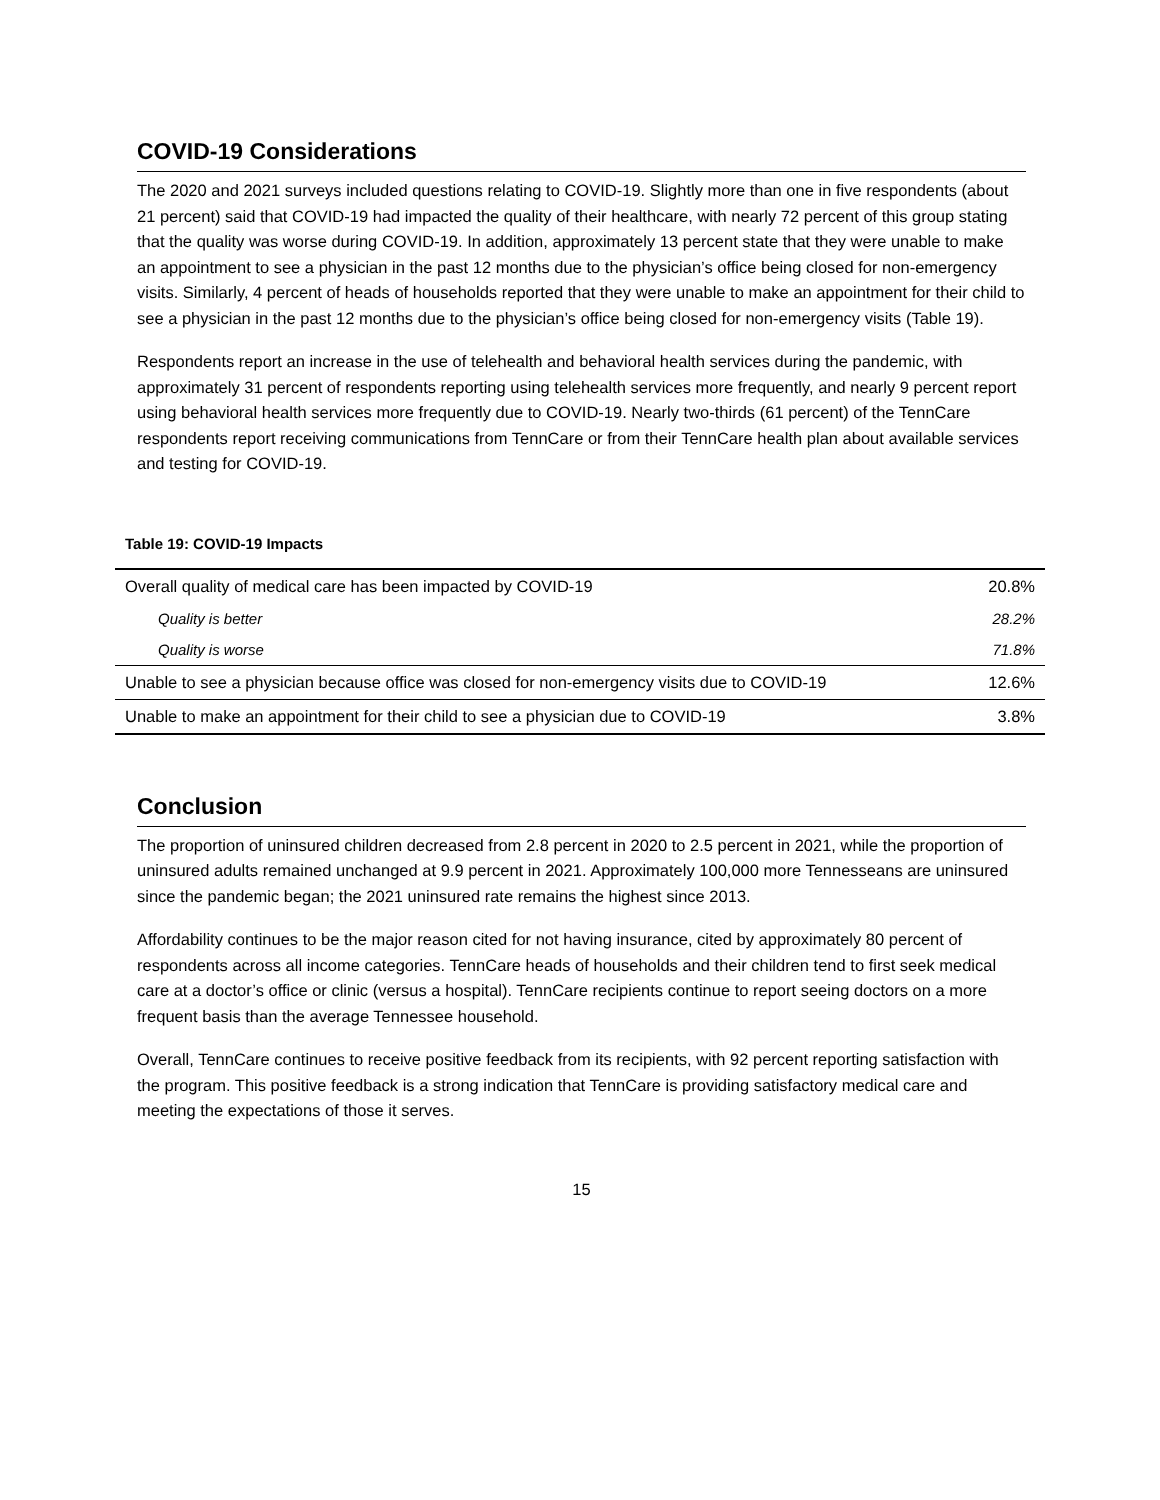COVID-19 Considerations
The 2020 and 2021 surveys included questions relating to COVID-19. Slightly more than one in five respondents (about 21 percent) said that COVID-19 had impacted the quality of their healthcare, with nearly 72 percent of this group stating that the quality was worse during COVID-19. In addition, approximately 13 percent state that they were unable to make an appointment to see a physician in the past 12 months due to the physician’s office being closed for non-emergency visits. Similarly, 4 percent of heads of households reported that they were unable to make an appointment for their child to see a physician in the past 12 months due to the physician’s office being closed for non-emergency visits (Table 19).
Respondents report an increase in the use of telehealth and behavioral health services during the pandemic, with approximately 31 percent of respondents reporting using telehealth services more frequently, and nearly 9 percent report using behavioral health services more frequently due to COVID-19. Nearly two-thirds (61 percent) of the TennCare respondents report receiving communications from TennCare or from their TennCare health plan about available services and testing for COVID-19.
Table 19: COVID-19 Impacts
| Overall quality of medical care has been impacted by COVID-19 | 20.8% |
| Quality is better | 28.2% |
| Quality is worse | 71.8% |
| Unable to see a physician because office was closed for non-emergency visits due to COVID-19 | 12.6% |
| Unable to make an appointment for their child to see a physician due to COVID-19 | 3.8% |
Conclusion
The proportion of uninsured children decreased from 2.8 percent in 2020 to 2.5 percent in 2021, while the proportion of uninsured adults remained unchanged at 9.9 percent in 2021. Approximately 100,000 more Tennesseans are uninsured since the pandemic began; the 2021 uninsured rate remains the highest since 2013.
Affordability continues to be the major reason cited for not having insurance, cited by approximately 80 percent of respondents across all income categories. TennCare heads of households and their children tend to first seek medical care at a doctor’s office or clinic (versus a hospital). TennCare recipients continue to report seeing doctors on a more frequent basis than the average Tennessee household.
Overall, TennCare continues to receive positive feedback from its recipients, with 92 percent reporting satisfaction with the program. This positive feedback is a strong indication that TennCare is providing satisfactory medical care and meeting the expectations of those it serves.
15